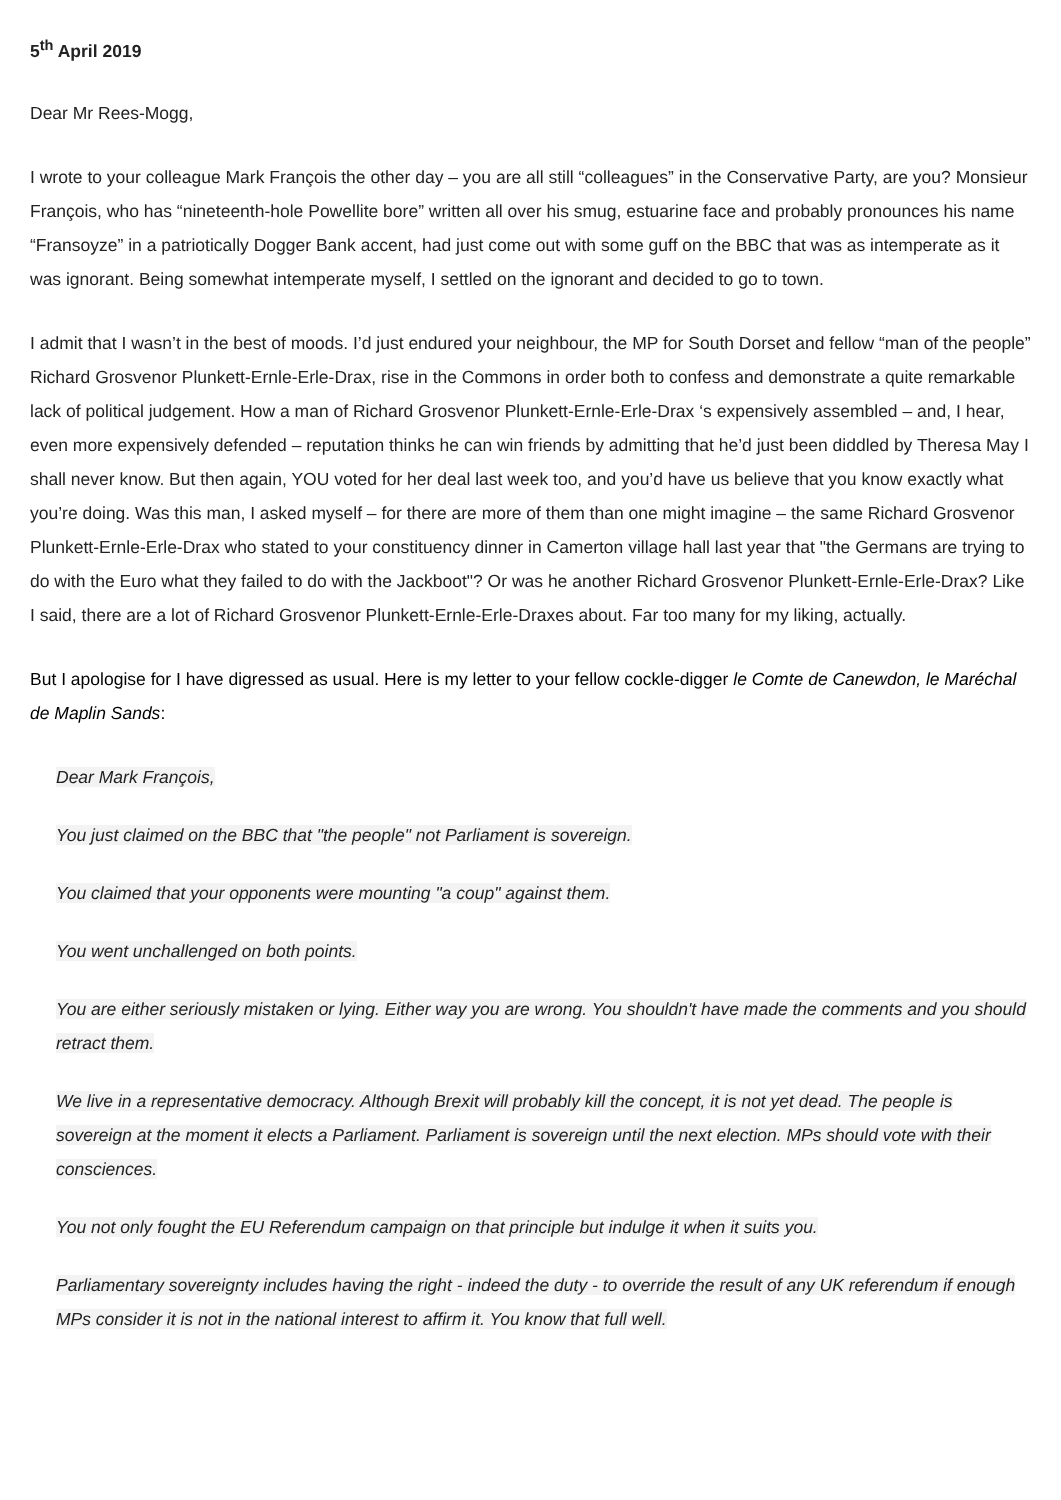5<sup>th</sup> April 2019
Dear Mr Rees-Mogg,
I wrote to your colleague Mark François the other day – you are all still “colleagues” in the Conservative Party, are you? Monsieur François, who has “nineteenth-hole Powellite bore” written all over his smug, estuarine face and probably pronounces his name “Fransoyze” in a patriotically Dogger Bank accent, had just come out with some guff on the BBC that was as intemperate as it was ignorant. Being somewhat intemperate myself, I settled on the ignorant and decided to go to town.
I admit that I wasn’t in the best of moods. I’d just endured your neighbour, the MP for South Dorset and fellow “man of the people” Richard Grosvenor Plunkett-Ernle-Erle-Drax, rise in the Commons in order both to confess and demonstrate a quite remarkable lack of political judgement. How a man of Richard Grosvenor Plunkett-Ernle-Erle-Drax ‘s expensively assembled – and, I hear, even more expensively defended – reputation thinks he can win friends by admitting that he’d just been diddled by Theresa May I shall never know. But then again, YOU voted for her deal last week too, and you’d have us believe that you know exactly what you’re doing. Was this man, I asked myself – for there are more of them than one might imagine – the same Richard Grosvenor Plunkett-Ernle-Erle-Drax who stated to your constituency dinner in Camerton village hall last year that "the Germans are trying to do with the Euro what they failed to do with the Jackboot"? Or was he another Richard Grosvenor Plunkett-Ernle-Erle-Drax? Like I said, there are a lot of Richard Grosvenor Plunkett-Ernle-Erle-Draxes about. Far too many for my liking, actually.
But I apologise for I have digressed as usual. Here is my letter to your fellow cockle-digger le Comte de Canewdon, le Maréchal de Maplin Sands:
Dear Mark François,
You just claimed on the BBC that "the people" not Parliament is sovereign.
You claimed that your opponents were mounting "a coup" against them.
You went unchallenged on both points.
You are either seriously mistaken or lying. Either way you are wrong. You shouldn't have made the comments and you should retract them.
We live in a representative democracy. Although Brexit will probably kill the concept, it is not yet dead. The people is sovereign at the moment it elects a Parliament. Parliament is sovereign until the next election. MPs should vote with their consciences.
You not only fought the EU Referendum campaign on that principle but indulge it when it suits you.
Parliamentary sovereignty includes having the right - indeed the duty - to override the result of any UK referendum if enough MPs consider it is not in the national interest to affirm it. You know that full well.